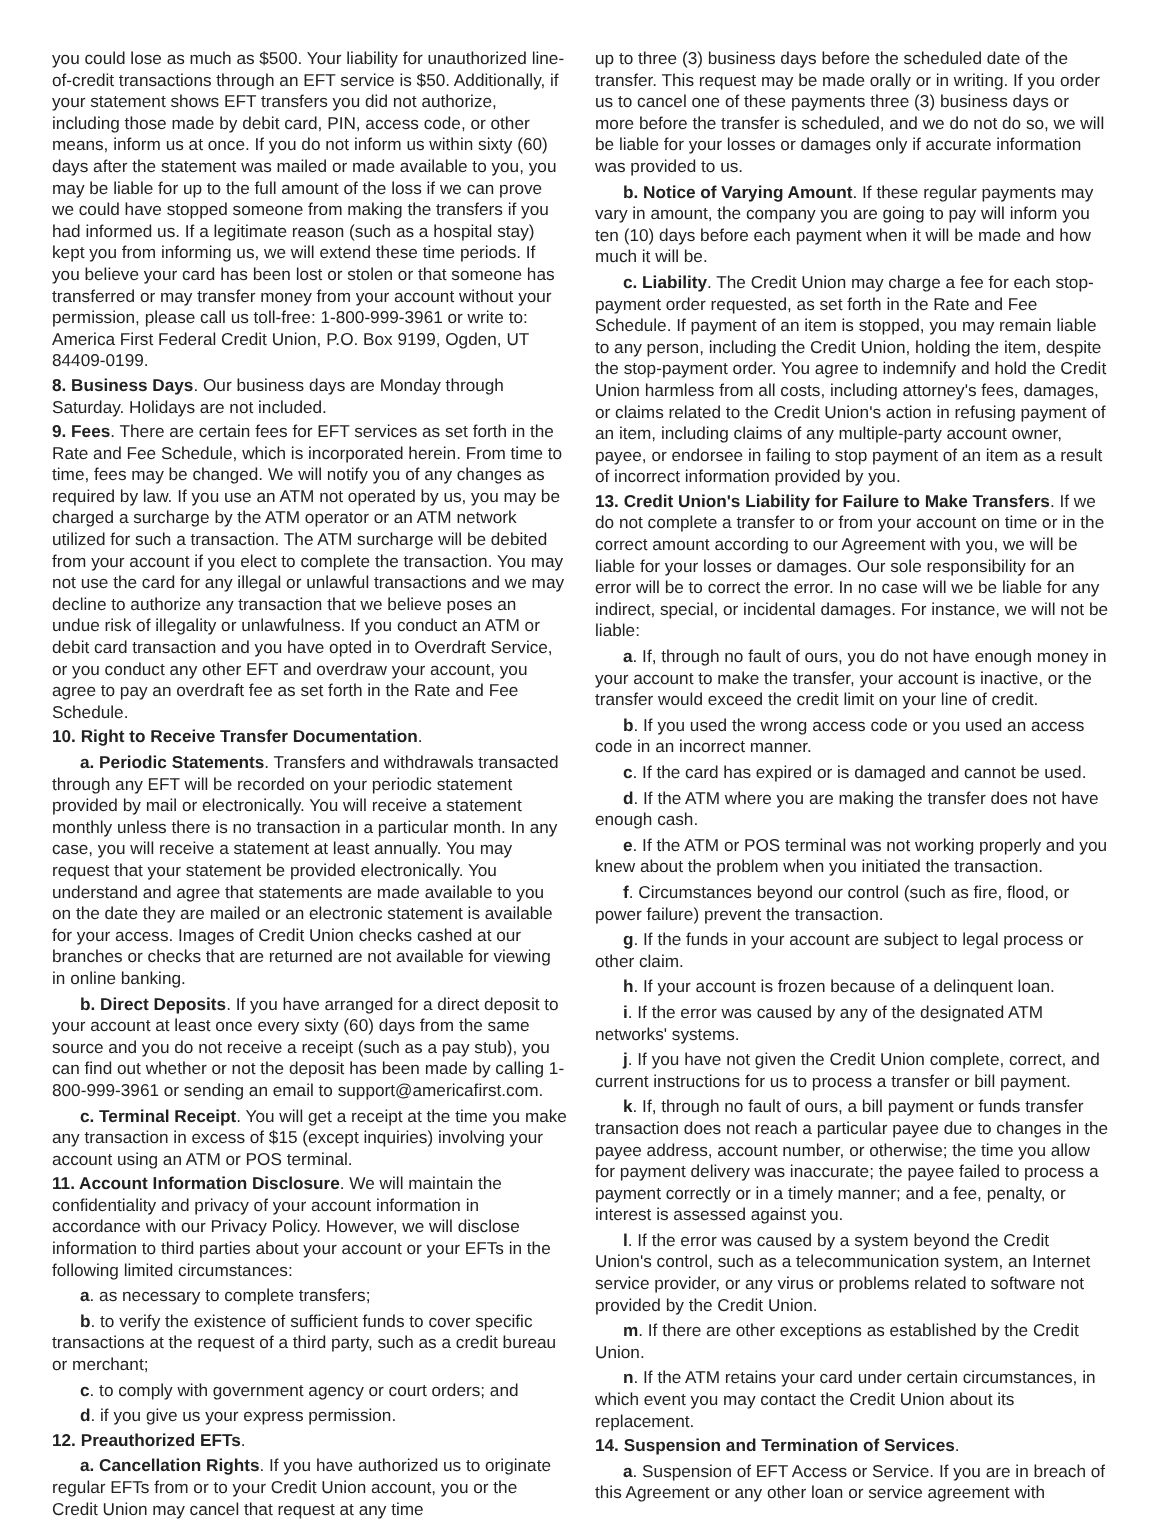you could lose as much as $500. Your liability for unauthorized line-of-credit transactions through an EFT service is $50. Additionally, if your statement shows EFT transfers you did not authorize, including those made by debit card, PIN, access code, or other means, inform us at once. If you do not inform us within sixty (60) days after the statement was mailed or made available to you, you may be liable for up to the full amount of the loss if we can prove we could have stopped someone from making the transfers if you had informed us. If a legitimate reason (such as a hospital stay) kept you from informing us, we will extend these time periods. If you believe your card has been lost or stolen or that someone has transferred or may transfer money from your account without your permission, please call us toll-free: 1-800-999-3961 or write to: America First Federal Credit Union, P.O. Box 9199, Ogden, UT 84409-0199.
8. Business Days. Our business days are Monday through Saturday. Holidays are not included.
9. Fees. There are certain fees for EFT services as set forth in the Rate and Fee Schedule, which is incorporated herein. From time to time, fees may be changed. We will notify you of any changes as required by law. If you use an ATM not operated by us, you may be charged a surcharge by the ATM operator or an ATM network utilized for such a transaction. The ATM surcharge will be debited from your account if you elect to complete the transaction. You may not use the card for any illegal or unlawful transactions and we may decline to authorize any transaction that we believe poses an undue risk of illegality or unlawfulness. If you conduct an ATM or debit card transaction and you have opted in to Overdraft Service, or you conduct any other EFT and overdraw your account, you agree to pay an overdraft fee as set forth in the Rate and Fee Schedule.
10. Right to Receive Transfer Documentation.
a. Periodic Statements. Transfers and withdrawals transacted through any EFT will be recorded on your periodic statement provided by mail or electronically. You will receive a statement monthly unless there is no transaction in a particular month. In any case, you will receive a statement at least annually. You may request that your statement be provided electronically. You understand and agree that statements are made available to you on the date they are mailed or an electronic statement is available for your access. Images of Credit Union checks cashed at our branches or checks that are returned are not available for viewing in online banking.
b. Direct Deposits. If you have arranged for a direct deposit to your account at least once every sixty (60) days from the same source and you do not receive a receipt (such as a pay stub), you can find out whether or not the deposit has been made by calling 1-800-999-3961 or sending an email to support@americafirst.com.
c. Terminal Receipt. You will get a receipt at the time you make any transaction in excess of $15 (except inquiries) involving your account using an ATM or POS terminal.
11. Account Information Disclosure. We will maintain the confidentiality and privacy of your account information in accordance with our Privacy Policy. However, we will disclose information to third parties about your account or your EFTs in the following limited circumstances:
a. as necessary to complete transfers;
b. to verify the existence of sufficient funds to cover specific transactions at the request of a third party, such as a credit bureau or merchant;
c. to comply with government agency or court orders; and
d. if you give us your express permission.
12. Preauthorized EFTs.
a. Cancellation Rights. If you have authorized us to originate regular EFTs from or to your Credit Union account, you or the Credit Union may cancel that request at any time
up to three (3) business days before the scheduled date of the transfer. This request may be made orally or in writing. If you order us to cancel one of these payments three (3) business days or more before the transfer is scheduled, and we do not do so, we will be liable for your losses or damages only if accurate information was provided to us.
b. Notice of Varying Amount. If these regular payments may vary in amount, the company you are going to pay will inform you ten (10) days before each payment when it will be made and how much it will be.
c. Liability. The Credit Union may charge a fee for each stop-payment order requested, as set forth in the Rate and Fee Schedule. If payment of an item is stopped, you may remain liable to any person, including the Credit Union, holding the item, despite the stop-payment order. You agree to indemnify and hold the Credit Union harmless from all costs, including attorney's fees, damages, or claims related to the Credit Union's action in refusing payment of an item, including claims of any multiple-party account owner, payee, or endorsee in failing to stop payment of an item as a result of incorrect information provided by you.
13. Credit Union's Liability for Failure to Make Transfers. If we do not complete a transfer to or from your account on time or in the correct amount according to our Agreement with you, we will be liable for your losses or damages. Our sole responsibility for an error will be to correct the error. In no case will we be liable for any indirect, special, or incidental damages. For instance, we will not be liable:
a. If, through no fault of ours, you do not have enough money in your account to make the transfer, your account is inactive, or the transfer would exceed the credit limit on your line of credit.
b. If you used the wrong access code or you used an access code in an incorrect manner.
c. If the card has expired or is damaged and cannot be used.
d. If the ATM where you are making the transfer does not have enough cash.
e. If the ATM or POS terminal was not working properly and you knew about the problem when you initiated the transaction.
f. Circumstances beyond our control (such as fire, flood, or power failure) prevent the transaction.
g. If the funds in your account are subject to legal process or other claim.
h. If your account is frozen because of a delinquent loan.
i. If the error was caused by any of the designated ATM networks' systems.
j. If you have not given the Credit Union complete, correct, and current instructions for us to process a transfer or bill payment.
k. If, through no fault of ours, a bill payment or funds transfer transaction does not reach a particular payee due to changes in the payee address, account number, or otherwise; the time you allow for payment delivery was inaccurate; the payee failed to process a payment correctly or in a timely manner; and a fee, penalty, or interest is assessed against you.
l. If the error was caused by a system beyond the Credit Union's control, such as a telecommunication system, an Internet service provider, or any virus or problems related to software not provided by the Credit Union.
m. If there are other exceptions as established by the Credit Union.
n. If the ATM retains your card under certain circumstances, in which event you may contact the Credit Union about its replacement.
14. Suspension and Termination of Services.
a. Suspension of EFT Access or Service. If you are in breach of this Agreement or any other loan or service agreement with